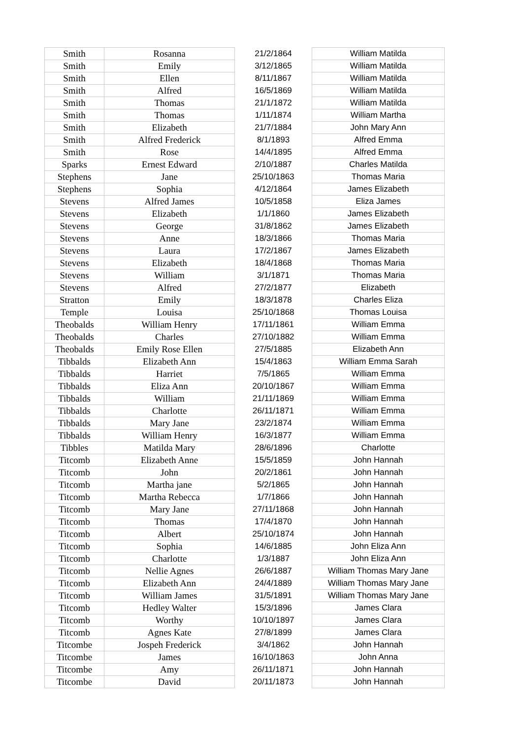| Smith | Rosanna | 21/2/1864 | William Matilda |
| Smith | Emily | 3/12/1865 | William Matilda |
| Smith | Ellen | 8/11/1867 | William Matilda |
| Smith | Alfred | 16/5/1869 | William Matilda |
| Smith | Thomas | 21/1/1872 | William Matilda |
| Smith | Thomas | 1/11/1874 | William Martha |
| Smith | Elizabeth | 21/7/1884 | John Mary Ann |
| Smith | Alfred Frederick | 8/1/1893 | Alfred Emma |
| Smith | Rose | 14/4/1895 | Alfred Emma |
| Sparks | Ernest Edward | 2/10/1887 | Charles Matilda |
| Stephens | Jane | 25/10/1863 | Thomas Maria |
| Stephens | Sophia | 4/12/1864 | James Elizabeth |
| Stevens | Alfred James | 10/5/1858 | Eliza James |
| Stevens | Elizabeth | 1/1/1860 | James Elizabeth |
| Stevens | George | 31/8/1862 | James Elizabeth |
| Stevens | Anne | 18/3/1866 | Thomas Maria |
| Stevens | Laura | 17/2/1867 | James Elizabeth |
| Stevens | Elizabeth | 18/4/1868 | Thomas Maria |
| Stevens | William | 3/1/1871 | Thomas Maria |
| Stevens | Alfred | 27/2/1877 | Elizabeth |
| Stratton | Emily | 18/3/1878 | Charles Eliza |
| Temple | Louisa | 25/10/1868 | Thomas Louisa |
| Theobalds | William Henry | 17/11/1861 | William Emma |
| Theobalds | Charles | 27/10/1882 | William Emma |
| Theobalds | Emily Rose Ellen | 27/5/1885 | Elizabeth Ann |
| Tibbalds | Elizabeth Ann | 15/4/1863 | William Emma Sarah |
| Tibbalds | Harriet | 7/5/1865 | William Emma |
| Tibbalds | Eliza Ann | 20/10/1867 | William Emma |
| Tibbalds | William | 21/11/1869 | William Emma |
| Tibbalds | Charlotte | 26/11/1871 | William Emma |
| Tibbalds | Mary Jane | 23/2/1874 | William Emma |
| Tibbalds | William Henry | 16/3/1877 | William Emma |
| Tibbles | Matilda Mary | 28/6/1896 | Charlotte |
| Titcomb | Elizabeth Anne | 15/5/1859 | John Hannah |
| Titcomb | John | 20/2/1861 | John Hannah |
| Titcomb | Martha jane | 5/2/1865 | John Hannah |
| Titcomb | Martha Rebecca | 1/7/1866 | John Hannah |
| Titcomb | Mary Jane | 27/11/1868 | John Hannah |
| Titcomb | Thomas | 17/4/1870 | John Hannah |
| Titcomb | Albert | 25/10/1874 | John Hannah |
| Titcomb | Sophia | 14/6/1885 | John Eliza Ann |
| Titcomb | Charlotte | 1/3/1887 | John Eliza Ann |
| Titcomb | Nellie Agnes | 26/6/1887 | William Thomas Mary Jane |
| Titcomb | Elizabeth Ann | 24/4/1889 | William Thomas Mary Jane |
| Titcomb | William James | 31/5/1891 | William Thomas Mary Jane |
| Titcomb | Hedley Walter | 15/3/1896 | James Clara |
| Titcomb | Worthy | 10/10/1897 | James Clara |
| Titcomb | Agnes Kate | 27/8/1899 | James Clara |
| Titcombe | Jospeh Frederick | 3/4/1862 | John Hannah |
| Titcombe | James | 16/10/1863 | John Anna |
| Titcombe | Amy | 26/11/1871 | John Hannah |
| Titcombe | David | 20/11/1873 | John Hannah |